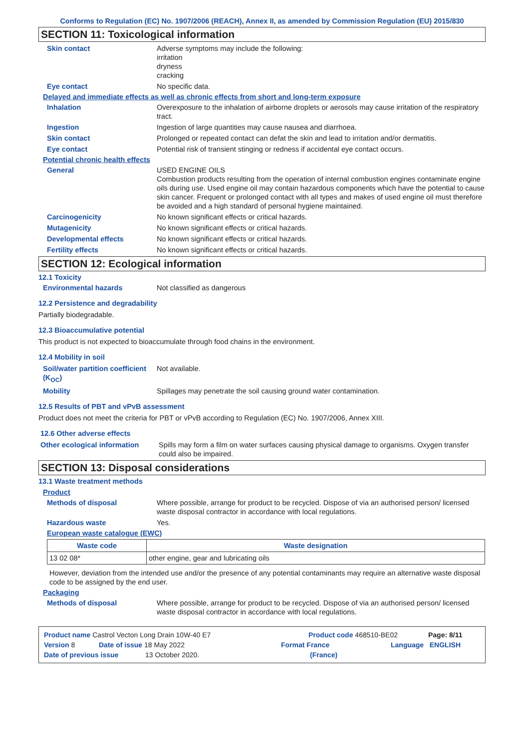Conforms to Regulation (EC) No. 1907/2006 (REACH), Annex II, as amended by Commission Regulation (EU) 2015/830
SECTION 11: Toxicological information
Skin contact Adverse symptoms may include the following:
irritation
dryness
cracking
Eye contact No specific data.
Delayed and immediate effects as well as chronic effects from short and long-term exposure
Inhalation Overexposure to the inhalation of airborne droplets or aerosols may cause irritation of the respiratory tract.
Ingestion Ingestion of large quantities may cause nausea and diarrhoea.
Skin contact Prolonged or repeated contact can defat the skin and lead to irritation and/or dermatitis.
Eye contact Potential risk of transient stinging or redness if accidental eye contact occurs.
Potential chronic health effects
General USED ENGINE OILS
Combustion products resulting from the operation of internal combustion engines contaminate engine oils during use. Used engine oil may contain hazardous components which have the potential to cause skin cancer. Frequent or prolonged contact with all types and makes of used engine oil must therefore be avoided and a high standard of personal hygiene maintained.
Carcinogenicity No known significant effects or critical hazards.
Mutagenicity No known significant effects or critical hazards.
Developmental effects No known significant effects or critical hazards.
Fertility effects No known significant effects or critical hazards.
SECTION 12: Ecological information
12.1 Toxicity
Environmental hazards Not classified as dangerous
12.2 Persistence and degradability
Partially biodegradable.
12.3 Bioaccumulative potential
This product is not expected to bioaccumulate through food chains in the environment.
12.4 Mobility in soil
Soil/water partition coefficient (K<sub>OC</sub>)
Not available.
Mobility Spillages may penetrate the soil causing ground water contamination.
12.5 Results of PBT and vPvB assessment
Product does not meet the criteria for PBT or vPvB according to Regulation (EC) No. 1907/2006, Annex XIII.
12.6 Other adverse effects
Other ecological information
Spills may form a film on water surfaces causing physical damage to organisms. Oxygen transfer could also be impaired.
SECTION 13: Disposal considerations
13.1 Waste treatment methods
Product
Methods of disposal Where possible, arrange for product to be recycled. Dispose of via an authorised person/ licensed waste disposal contractor in accordance with local regulations.
Hazardous waste Yes.
European waste catalogue (EWC)
| Waste code | Waste designation |
| --- | --- |
| 13 02 08* | other engine, gear and lubricating oils |
However, deviation from the intended use and/or the presence of any potential contaminants may require an alternative waste disposal code to be assigned by the end user.
Packaging
Methods of disposal Where possible, arrange for product to be recycled. Dispose of via an authorised person/ licensed waste disposal contractor in accordance with local regulations.
Product name Castrol Vecton Long Drain 10W-40 E7 Product code 468510-BE02 Page: 8/11
Version 8 Date of issue 18 May 2022 Format France Language ENGLISH
Date of previous issue 13 October 2020. (France)